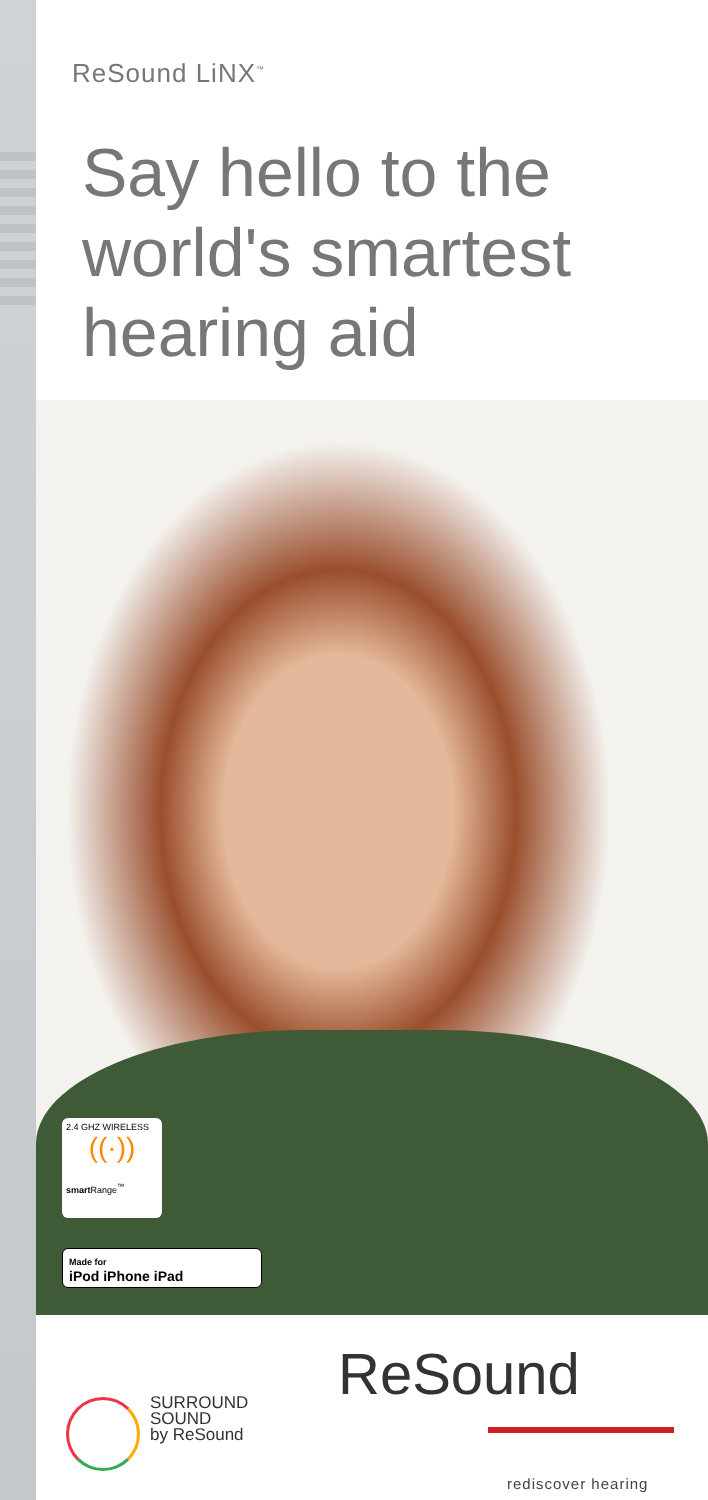ReSound LiNX<sup>™</sup>
Say hello to the
world's smartest
hearing aid
2.4 GHZ WIRELESS
((·))
smart Range<sup>™</sup>
Made for
iPod iPhone iPad
SURROUND
SOUND
by ReSound
ReSound
rediscover hearing